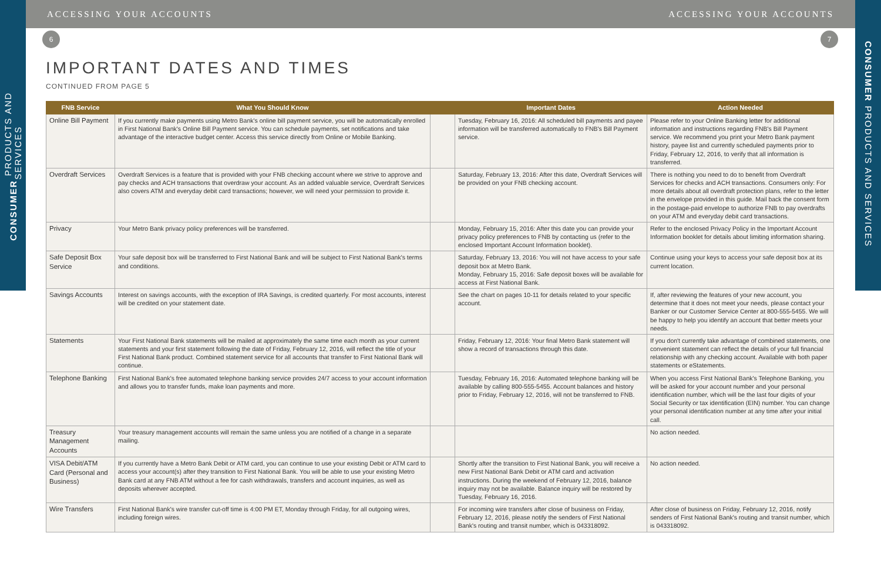CONSUMER PRODUCTS AND SERVICES
CONSUMER PRODUCTS AND SERVICES
ACCESSING YOUR ACCOUNTS ACCESSING YOUR ACCOUNTS
6 7
IMPORTANT DATES AND TIMES
CONTINUED FROM PAGE 5
| FNB Service | What You Should Know | | Important Dates | Action Needed |
| --- | --- | --- | --- | --- |
| Online Bill Payment | If you currently make payments using Metro Bank's online bill payment service, you will be automatically enrolled in First National Bank's Online Bill Payment service. You can schedule payments, set notifications and take advantage of the interactive budget center. Access this service directly from Online or Mobile Banking. | | Tuesday, February 16, 2016: All scheduled bill payments and payee information will be transferred automatically to FNB's Bill Payment service. | Please refer to your Online Banking letter for additional information and instructions regarding FNB's Bill Payment service. We recommend you print your Metro Bank payment history, payee list and currently scheduled payments prior to Friday, February 12, 2016, to verify that all information is transferred. |
| Overdraft Services | Overdraft Services is a feature that is provided with your FNB checking account where we strive to approve and pay checks and ACH transactions that overdraw your account. As an added valuable service, Overdraft Services also covers ATM and everyday debit card transactions; however, we will need your permission to provide it. | | Saturday, February 13, 2016: After this date, Overdraft Services will be provided on your FNB checking account. | There is nothing you need to do to benefit from Overdraft Services for checks and ACH transactions. Consumers only: For more details about all overdraft protection plans, refer to the letter in the envelope provided in this guide. Mail back the consent form in the postage-paid envelope to authorize FNB to pay overdrafts on your ATM and everyday debit card transactions. |
| Privacy | Your Metro Bank privacy policy preferences will be transferred. | | Monday, February 15, 2016: After this date you can provide your privacy policy preferences to FNB by contacting us (refer to the enclosed Important Account Information booklet). | Refer to the enclosed Privacy Policy in the Important Account Information booklet for details about limiting information sharing. |
| Safe Deposit Box Service | Your safe deposit box will be transferred to First National Bank and will be subject to First National Bank's terms and conditions. | | Saturday, February 13, 2016: You will not have access to your safe deposit box at Metro Bank. Monday, February 15, 2016: Safe deposit boxes will be available for access at First National Bank. | Continue using your keys to access your safe deposit box at its current location. |
| Savings Accounts | Interest on savings accounts, with the exception of IRA Savings, is credited quarterly. For most accounts, interest will be credited on your statement date. | | See the chart on pages 10-11 for details related to your specific account. | If, after reviewing the features of your new account, you determine that it does not meet your needs, please contact your Banker or our Customer Service Center at 800-555-5455. We will be happy to help you identify an account that better meets your needs. |
| Statements | Your First National Bank statements will be mailed at approximately the same time each month as your current statements and your first statement following the date of Friday, February 12, 2016, will reflect the title of your First National Bank product. Combined statement service for all accounts that transfer to First National Bank will continue. | | Friday, February 12, 2016: Your final Metro Bank statement will show a record of transactions through this date. | If you don't currently take advantage of combined statements, one convenient statement can reflect the details of your full financial relationship with any checking account. Available with both paper statements or eStatements. |
| Telephone Banking | First National Bank's free automated telephone banking service provides 24/7 access to your account information and allows you to transfer funds, make loan payments and more. | | Tuesday, February 16, 2016: Automated telephone banking will be available by calling 800-555-5455. Account balances and history prior to Friday, February 12, 2016, will not be transferred to FNB. | When you access First National Bank's Telephone Banking, you will be asked for your account number and your personal identification number, which will be the last four digits of your Social Security or tax identification (EIN) number. You can change your personal identification number at any time after your initial call. |
| Treasury Management Accounts | Your treasury management accounts will remain the same unless you are notified of a change in a separate mailing. | | | No action needed. |
| VISA Debit/ATM Card (Personal and Business) | If you currently have a Metro Bank Debit or ATM card, you can continue to use your existing Debit or ATM card to access your account(s) after they transition to First National Bank. You will be able to use your existing Metro Bank card at any FNB ATM without a fee for cash withdrawals, transfers and account inquiries, as well as deposits wherever accepted. | | Shortly after the transition to First National Bank, you will receive a new First National Bank Debit or ATM card and activation instructions. During the weekend of February 12, 2016, balance inquiry may not be available. Balance inquiry will be restored by Tuesday, February 16, 2016. | No action needed. |
| Wire Transfers | First National Bank's wire transfer cut-off time is 4:00 PM ET, Monday through Friday, for all outgoing wires, including foreign wires. | | For incoming wire transfers after close of business on Friday, February 12, 2016, please notify the senders of First National Bank's routing and transit number, which is 043318092. | After close of business on Friday, February 12, 2016, notify senders of First National Bank's routing and transit number, which is 043318092. |